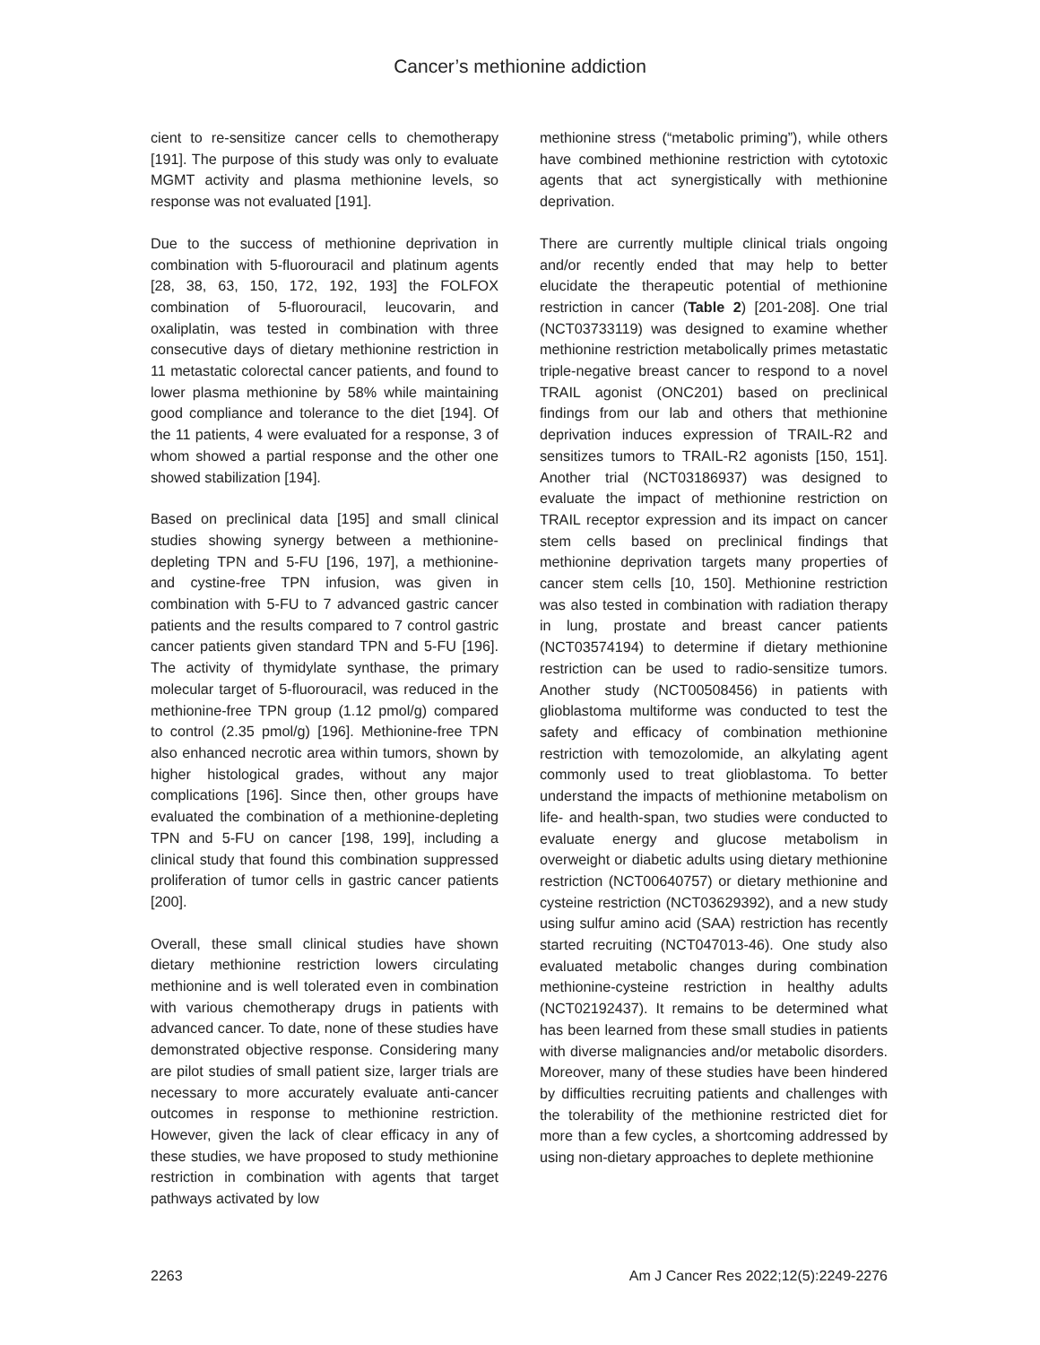Cancer’s methionine addiction
cient to re-sensitize cancer cells to chemotherapy [191]. The purpose of this study was only to evaluate MGMT activity and plasma methionine levels, so response was not evaluated [191].
Due to the success of methionine deprivation in combination with 5-fluorouracil and platinum agents [28, 38, 63, 150, 172, 192, 193] the FOLFOX combination of 5-fluorouracil, leucovarin, and oxaliplatin, was tested in combination with three consecutive days of dietary methionine restriction in 11 metastatic colorectal cancer patients, and found to lower plasma methionine by 58% while maintaining good compliance and tolerance to the diet [194]. Of the 11 patients, 4 were evaluated for a response, 3 of whom showed a partial response and the other one showed stabilization [194].
Based on preclinical data [195] and small clinical studies showing synergy between a methionine-depleting TPN and 5-FU [196, 197], a methionine- and cystine-free TPN infusion, was given in combination with 5-FU to 7 advanced gastric cancer patients and the results compared to 7 control gastric cancer patients given standard TPN and 5-FU [196]. The activity of thymidylate synthase, the primary molecular target of 5-fluorouracil, was reduced in the methionine-free TPN group (1.12 pmol/g) compared to control (2.35 pmol/g) [196]. Methionine-free TPN also enhanced necrotic area within tumors, shown by higher histological grades, without any major complications [196]. Since then, other groups have evaluated the combination of a methionine-depleting TPN and 5-FU on cancer [198, 199], including a clinical study that found this combination suppressed proliferation of tumor cells in gastric cancer patients [200].
Overall, these small clinical studies have shown dietary methionine restriction lowers circulating methionine and is well tolerated even in combination with various chemotherapy drugs in patients with advanced cancer. To date, none of these studies have demonstrated objective response. Considering many are pilot studies of small patient size, larger trials are necessary to more accurately evaluate anti-cancer outcomes in response to methionine restriction. However, given the lack of clear efficacy in any of these studies, we have proposed to study methionine restriction in combination with agents that target pathways activated by low
methionine stress (“metabolic priming”), while others have combined methionine restriction with cytotoxic agents that act synergistically with methionine deprivation.
There are currently multiple clinical trials ongoing and/or recently ended that may help to better elucidate the therapeutic potential of methionine restriction in cancer (Table 2) [201-208]. One trial (NCT03733119) was designed to examine whether methionine restriction metabolically primes metastatic triple-negative breast cancer to respond to a novel TRAIL agonist (ONC201) based on preclinical findings from our lab and others that methionine deprivation induces expression of TRAIL-R2 and sensitizes tumors to TRAIL-R2 agonists [150, 151]. Another trial (NCT03186937) was designed to evaluate the impact of methionine restriction on TRAIL receptor expression and its impact on cancer stem cells based on preclinical findings that methionine deprivation targets many properties of cancer stem cells [10, 150]. Methionine restriction was also tested in combination with radiation therapy in lung, prostate and breast cancer patients (NCT03574194) to determine if dietary methionine restriction can be used to radio-sensitize tumors. Another study (NCT00508456) in patients with glioblastoma multiforme was conducted to test the safety and efficacy of combination methionine restriction with temozolomide, an alkylating agent commonly used to treat glioblastoma. To better understand the impacts of methionine metabolism on life- and health-span, two studies were conducted to evaluate energy and glucose metabolism in overweight or diabetic adults using dietary methionine restriction (NCT00640757) or dietary methionine and cysteine restriction (NCT03629392), and a new study using sulfur amino acid (SAA) restriction has recently started recruiting (NCT047013-46). One study also evaluated metabolic changes during combination methionine-cysteine restriction in healthy adults (NCT02192437). It remains to be determined what has been learned from these small studies in patients with diverse malignancies and/or metabolic disorders. Moreover, many of these studies have been hindered by difficulties recruiting patients and challenges with the tolerability of the methionine restricted diet for more than a few cycles, a shortcoming addressed by using non-dietary approaches to deplete methionine
2263 Am J Cancer Res 2022;12(5):2249-2276